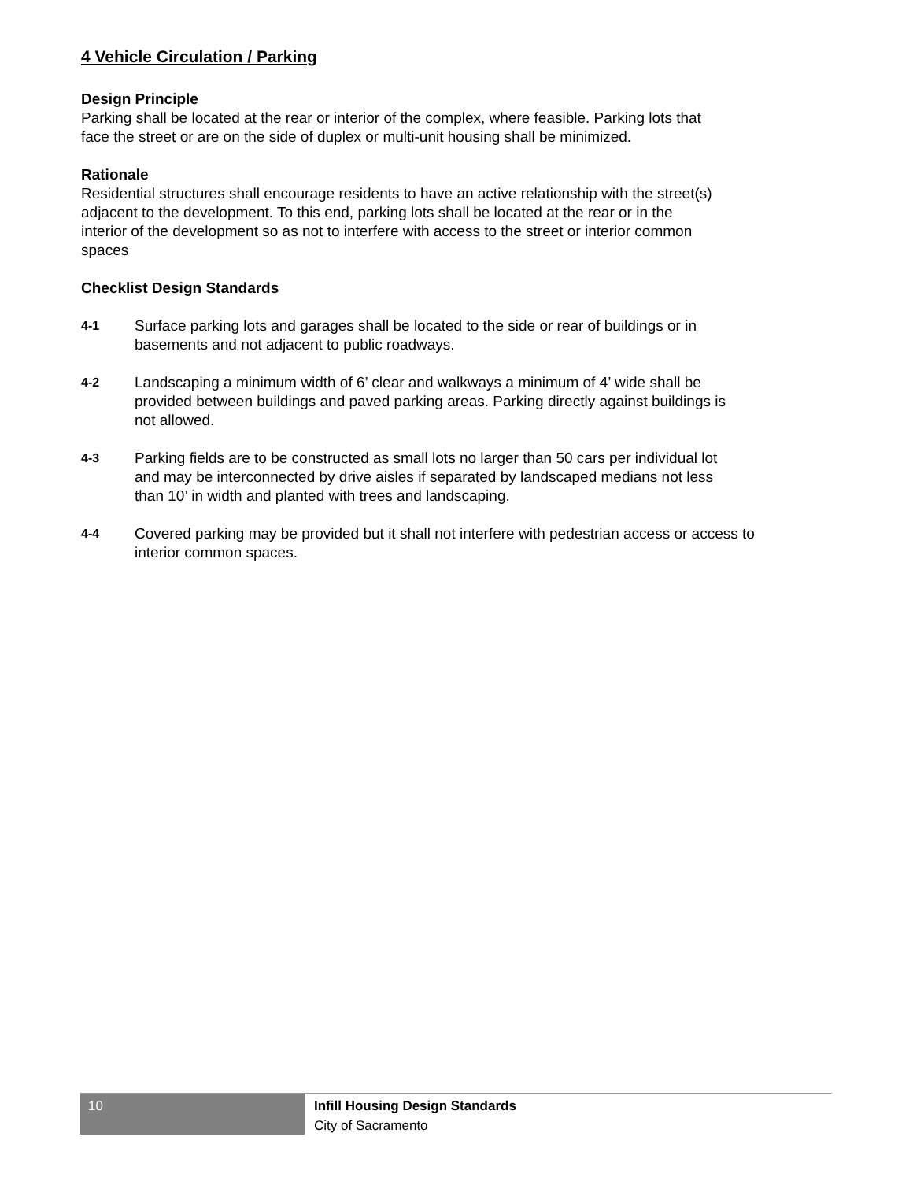4 Vehicle Circulation / Parking
Design Principle
Parking shall be located at the rear or interior of the complex, where feasible. Parking lots that
face the street or are on the side of duplex or multi-unit housing shall be minimized.
Rationale
Residential structures shall encourage residents to have an active relationship with the street(s)
adjacent to the development. To this end, parking lots shall be located at the rear or in the
interior of the development so as not to interfere with access to the street or interior common
spaces
Checklist Design Standards
4-1
Surface parking lots and garages shall be located to the side or rear of buildings or in
basements and not adjacent to public roadways.
4-2
Landscaping a minimum width of 6’ clear and walkways a minimum of 4’ wide shall be
provided between buildings and paved parking areas. Parking directly against buildings is
not allowed.
4-3
Parking fields are to be constructed as small lots no larger than 50 cars per individual lot
and may be interconnected by drive aisles if separated by landscaped medians not less
than 10’ in width and planted with trees and landscaping.
4-4
Covered parking may be provided but it shall not interfere with pedestrian access or access to
interior common spaces.
10
Infill Housing Design Standards
City of Sacramento